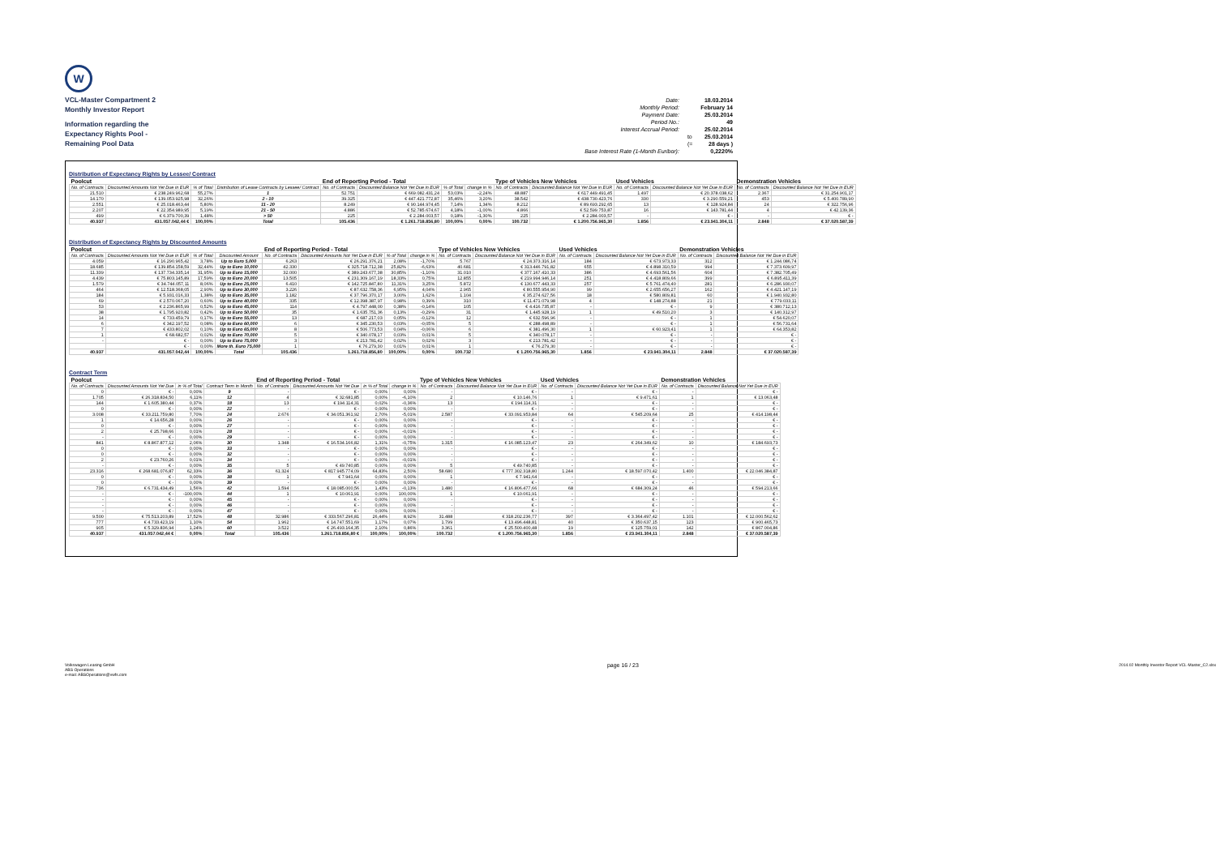W
VCL-Master Compartment 2
Monthly Investor Report
Information regarding the
Expectancy Rights Pool -
Remaining Pool Data
| Date: | | 18.03.2014 |
| Monthly Period: | | February 14 |
| Payment Date: | | 25.03.2014 |
| Period No.: | | 49 |
| Interest Accrual Period: | | 25.02.2014 |
| | to | 25.03.2014 |
| | (= | 28 days ) |
| Base Interest Rate (1-Month Euribor): | | 0,2220% |
Distribution of Expectancy Rights by Lessee/ Contract
| Poolcut | | | | End of Reporting Period - Total | | | | Type of Vehicles New Vehicles | | Used Vehicles | | Demonstration Vehicles | |
| --- | --- | --- | --- | --- | --- | --- | --- | --- | --- | --- | --- | --- | --- |
| No. of Contracts | Discounted Amounts Not Yet Due in EUR | % of Total | Distribution of Lease Contracts by Lessee/ Contract | No. of Contracts | Discounted Balance Not Yet Due in EUR | % of Total | change in % | No. of Contracts | Discounted Balance Not Yet Due in EUR | No. of Contracts | Discounted Balance Not Yet Due in EUR | No. of Contracts | Discounted Balance Not Yet Due in EUR |
| 21.510 | € 238.249.962,68 | 55,27% | 1 | 52.751 | € 669.082.431,24 | 53,03% | -2,24% | 48.887 | € 617.449.491,45 | 1.497 | € 20.378.038,62 | 2.367 | € 31.254.901,17 |
| 14.170 | € 139.053.925,98 | 32,26% | 2 - 10 | 39.325 | € 447.421.772,87 | 35,46% | 3,20% | 38.542 | € 438.730.423,76 | 330 | € 3.290.559,21 | 453 | € 5.400.789,90 |
| 2.551 | € 25.018.463,44 | 5,80% | 11 - 20 | 8.249 | € 90.144.974,45 | 7,14% | 1,34% | 8.212 | € 89.693.292,65 | 13 | € 128.924,84 | 24 | € 322.756,96 |
| 2.207 | € 22.354.989,95 | 5,19% | 21 - 50 | 4.886 | € 52.785.674,67 | 4,18% | -1,00% | 4.866 | € 52.599.753,87 | 16 | € 143.781,44 | 4 | € 42.139,36 |
| 499 | € 6.379.700,39 | 1,48% | > 50 | 225 | € 2.284.003,57 | 0,18% | -1,30% | 225 | € 2.284.003,57 | - | € - | - | € - |
| 40.937 | 431.057.042,44 € | 100,00% | Total | 105.436 | € 1.261.718.856,80 | 100,00% | 0,00% | 100.732 | € 1.200.756.965,30 | 1.856 | € 23.941.304,11 | 2.848 | € 37.020.587,39 |
Distribution of Expectancy Rights by Discounted Amounts
| Poolcut | | | | End of Reporting Period - Total | | | | Type of Vehicles New Vehicles | | Used Vehicles | | Demonstration Vehicles | |
| --- | --- | --- | --- | --- | --- | --- | --- | --- | --- | --- | --- | --- | --- |
| No. of Contracts | Discounted Amounts Not Yet Due in EUR | % of Total | Discounted Amount | No. of Contracts | Discounted Amounts Not Yet Due in EUR | % of Total | change in % | No. of Contracts | Discounted Balance Not Yet Due in EUR | No. of Contracts | Discounted Balance Not Yet Due in EUR | No. of Contracts | Discounted Balance Not Yet Due in EUR |
| 4.059 | € 16.290.965,42 | 3,78% | Up to Euro 5,000 | 6.263 | € 26.291.376,21 | 2,08% | -1,70% | 5.767 | € 24.373.316,14 | 184 | € 673.973,33 | 312 | € 1.244.086,74 |
| 18.685 | € 139.854.158,59 | 32,44% | Up to Euro 10,000 | 42.330 | € 325.718.712,38 | 25,82% | -6,63% | 40.681 | € 313.446.791,82 | 655 | € 4.898.310,59 | 994 | € 7.373.609,97 |
| 11.339 | € 137.734.335,14 | 31,95% | Up to Euro 15,000 | 32.000 | € 389.243.677,38 | 30,85% | -1,10% | 31.010 | € 377.167.410,33 | 386 | € 4.693.561,56 | 604 | € 7.382.705,49 |
| 4.439 | € 75.803.145,89 | 17,59% | Up to Euro 20,000 | 13.505 | € 231.309.167,19 | 18,33% | 0,75% | 12.855 | € 219.994.946,14 | 251 | € 4.418.809,66 | 399 | € 6.895.411,39 |
| 1.579 | € 34.744.057,11 | 8,06% | Up to Euro 25,000 | 6.410 | € 142.725.847,80 | 11,31% | 3,25% | 5.872 | € 130.677.443,33 | 257 | € 5.761.474,40 | 281 | € 6.286.930,07 |
| 464 | € 12.518.368,05 | 2,90% | Up to Euro 30,000 | 3.226 | € 87.632.758,36 | 6,95% | 4,04% | 2.965 | € 80.555.954,90 | 99 | € 2.655.656,27 | 162 | € 4.421.147,19 |
| 184 | € 5.931.016,33 | 1,38% | Up to Euro 35,000 | 1.182 | € 37.796.370,17 | 3,00% | 1,62% | 1.104 | € 35.274.627,56 | 18 | € 580.809,81 | 60 | € 1.940.932,80 |
| 69 | € 2.570.067,20 | 0,60% | Up to Euro 40,000 | 335 | € 12.398.387,97 | 0,98% | 0,39% | 310 | € 11.471.079,98 | 4 | € 148.274,88 | 21 | € 779.033,11 |
| 53 | € 2.236.865,99 | 0,52% | Up to Euro 45,000 | 114 | € 4.797.448,00 | 0,38% | -0,14% | 105 | € 4.416.735,87 | - | € - | 9 | € 380.712,13 |
| 38 | € 1.795.920,82 | 0,42% | Up to Euro 50,000 | 35 | € 1.635.751,36 | 0,13% | -0,29% | 31 | € 1.445.928,19 | 1 | € 49.510,20 | 3 | € 140.312,97 |
| 14 | € 733.459,79 | 0,17% | Up to Euro 55,000 | 13 | € 687.217,03 | 0,05% | -0,12% | 12 | € 632.596,96 | - | € - | 1 | € 54.620,07 |
| 6 | € 342.197,52 | 0,08% | Up to Euro 60,000 | 6 | € 345.230,53 | 0,03% | -0,05% | 5 | € 288.498,89 | - | € - | 1 | € 56.731,64 |
| 7 | € 433.802,02 | 0,10% | Up to Euro 65,000 | 8 | € 506.773,53 | 0,04% | -0,06% | 6 | € 381.496,30 | 1 | € 60.923,41 | 1 | € 64.353,82 |
| 1 | € 68.682,57 | 0,02% | Up to Euro 70,000 | 5 | € 340.078,17 | 0,03% | 0,01% | 5 | € 340.078,17 | - | € - | - | € - |
| - | € - | 0,00% | Up to Euro 75,000 | 3 | € 213.781,42 | 0,02% | 0,02% | 3 | € 213.781,42 | - | € - | - | € - |
| | € - | 0,00% | More th. Euro 75,000 | 1 | € 76.279,30 | 0,01% | 0,01% | 1 | € 76.279,30 | - | € - | - | € - |
| 40.937 | 431.057.042,44 | 100,00% | Total | 105.436 | 1.261.718.856,80 | 100,00% | 0,00% | 100.732 | € 1.200.756.965,30 | 1.856 | € 23.941.304,11 | 2.848 | € 37.020.587,39 |
Contract Term
| Poolcut | | | | End of Reporting Period - Total | | | | Type of Vehicles New Vehicles | | Used Vehicles | | Demonstration Vehicles | |
| --- | --- | --- | --- | --- | --- | --- | --- | --- | --- | --- | --- | --- | --- |
| No. of Contracts | Discounted Amounts Not Yet Due | in % of Total | Contract Term in Month | No. of Contracts | Discounted Amounts Not Yet Due | in % of Total | change in % | No. of Contracts | Discounted Balance Not Yet Due in EUR | No. of Contracts | Discounted Balance Not Yet Due in EUR | No. of Contracts | Discounted Balance Not Yet Due in EUR |
| 0 | € - | 0,00% | 9 | - | € - | 0,00% | 0,00% | - | € - | - | € - | - | € - |
| 1.705 | € 26.318.834,50 | 6,11% | 12 | 4 | € 32.681,85 | 0,00% | -6,10% | 2 | € 10.146,76 | 1 | € 9.471,61 | 1 | € 13.063,48 |
| 144 | € 1.605.380,44 | 0,37% | 18 | 13 | € 194.114,31 | 0,02% | -0,36% | 13 | € 194.114,31 | - | € - | - | € - |
| 0 | € - | 0,00% | 22 | - | € - | 0,00% | 0,00% | - | € - | - | € - | - | € - |
| 3.008 | € 33.211.759,80 | 7,70% | 24 | 2.676 | € 34.051.361,92 | 2,70% | -5,01% | 2.587 | € 33.091.953,84 | 64 | € 545.209,64 | 25 | € 414.198,44 |
| 1 | € 14.656,28 | 0,00% | 26 | - | € - | 0,00% | 0,00% | - | € - | - | € - | - | € - |
| 0 | € - | 0,00% | 27 | - | € - | 0,00% | 0,00% | - | € - | - | € - | - | € - |
| 2 | € 25.798,66 | 0,01% | 28 | - | € - | 0,00% | -0,01% | - | € - | - | € - | - | € - |
| - | € - | 0,00% | 29 | - | € - | 0,00% | 0,00% | - | € - | - | € - | - | € - |
| 841 | € 8.867.877,12 | 2,06% | 30 | 1.348 | € 16.534.166,82 | 1,31% | -0,75% | 1.315 | € 16.085.123,47 | 23 | € 264.349,62 | 10 | € 184.693,73 |
| 0 | € - | 0,00% | 33 | - | € - | 0,00% | 0,00% | - | € - | - | € - | - | € - |
| 0 | € - | 0,00% | 32 | - | € - | 0,00% | 0,00% | - | € - | - | € - | - | € - |
| 2 | € 23.760,26 | 0,01% | 34 | - | € - | 0,00% | -0,01% | - | € - | - | € - | - | € - |
| - | € - | 0,00% | 35 | 5 | € 49.740,85 | 0,00% | 0,00% | 5 | € 49.740,85 | - | € - | - | € - |
| 23.316 | € 268.681.076,87 | 62,33% | 36 | 61.324 | € 817.945.774,09 | 64,83% | 2,50% | 58.680 | € 777.302.318,80 | 1.244 | € 18.597.070,42 | 1.400 | € 22.046.384,87 |
| 0 | € - | 0,00% | 38 | 1 | € 7.941,64 | 0,00% | 0,00% | 1 | € 7.941,64 | - | € - | - | € - |
| 0 | € - | 0,00% | 39 | - | € - | 0,00% | 0,00% | - | € - | - | € - | - | € - |
| 736 | € 6.731.434,49 | 1,56% | 42 | 1.594 | € 18.085.000,56 | 1,43% | -0,13% | 1.480 | € 16.806.477,66 | 68 | € 684.309,24 | 46 | € 594.213,66 |
| - | € - | -100,00% | 44 | 1 | € 10.061,91 | 0,00% | 100,00% | 1 | € 10.061,91 | - | € - | - | € - |
| - | € - | 0,00% | 45 | - | € - | 0,00% | 0,00% | - | € - | - | € - | - | € - |
| - | € - | 0,00% | 46 | - | € - | 0,00% | 0,00% | - | € - | - | € - | - | € - |
| - | € - | 0,00% | 47 | - | € - | 0,00% | 0,00% | - | € - | - | € - | - | € - |
| 9.500 | € 75.513.203,89 | 17,52% | 48 | 32.986 | € 333.567.296,81 | 26,44% | 8,92% | 31.488 | € 318.202.236,77 | 397 | € 3.364.497,42 | 1.101 | € 12.000.562,62 |
| 777 | € 4.733.423,19 | 1,10% | 54 | 1.962 | € 14.747.551,69 | 1,17% | 0,07% | 1.799 | € 13.496.448,81 | 40 | € 350.637,15 | 123 | € 900.465,73 |
| 905 | € 5.329.836,94 | 1,24% | 60 | 3.522 | € 26.493.164,35 | 2,10% | 0,86% | 3.361 | € 25.500.400,48 | 19 | € 125.759,01 | 142 | € 867.004,86 |
| 40.937 | 431.057.042,44 € | 0,00% | Total | 105.436 | 1.261.718.856,80 € | 100,00% | 100,00% | 100.732 | € 1.200.756.965,30 | 1.856 | € 23.941.304,11 | 2.848 | € 37.020.587,39 |
Volkswagen Leasing GmbH
ABS Operations
e-mail: ABSOperations@vwfs.com
page 16 / 23
2014.02 Monthly Investor Report VCL-Master_C2.xlsx